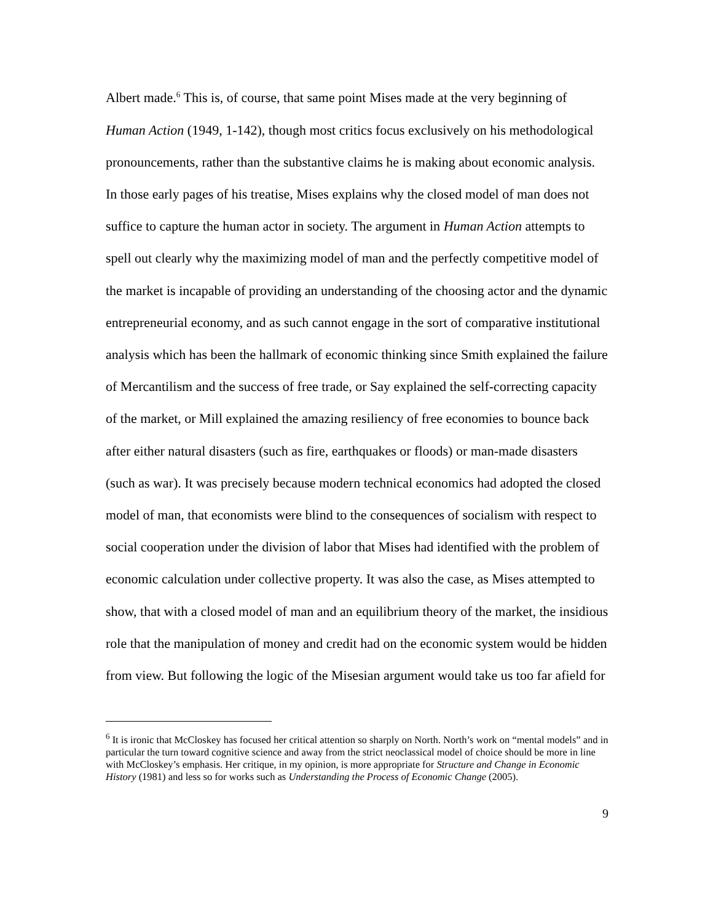Albert made.<sup>6</sup> This is, of course, that same point Mises made at the very beginning of Human Action (1949, 1-142), though most critics focus exclusively on his methodological pronouncements, rather than the substantive claims he is making about economic analysis. In those early pages of his treatise, Mises explains why the closed model of man does not suffice to capture the human actor in society. The argument in Human Action attempts to spell out clearly why the maximizing model of man and the perfectly competitive model of the market is incapable of providing an understanding of the choosing actor and the dynamic entrepreneurial economy, and as such cannot engage in the sort of comparative institutional analysis which has been the hallmark of economic thinking since Smith explained the failure of Mercantilism and the success of free trade, or Say explained the self-correcting capacity of the market, or Mill explained the amazing resiliency of free economies to bounce back after either natural disasters (such as fire, earthquakes or floods) or man-made disasters (such as war). It was precisely because modern technical economics had adopted the closed model of man, that economists were blind to the consequences of socialism with respect to social cooperation under the division of labor that Mises had identified with the problem of economic calculation under collective property. It was also the case, as Mises attempted to show, that with a closed model of man and an equilibrium theory of the market, the insidious role that the manipulation of money and credit had on the economic system would be hidden from view. But following the logic of the Misesian argument would take us too far afield for
<sup>6</sup> It is ironic that McCloskey has focused her critical attention so sharply on North. North’s work on “mental models” and in particular the turn toward cognitive science and away from the strict neoclassical model of choice should be more in line with McCloskey’s emphasis. Her critique, in my opinion, is more appropriate for Structure and Change in Economic History (1981) and less so for works such as Understanding the Process of Economic Change (2005).
9